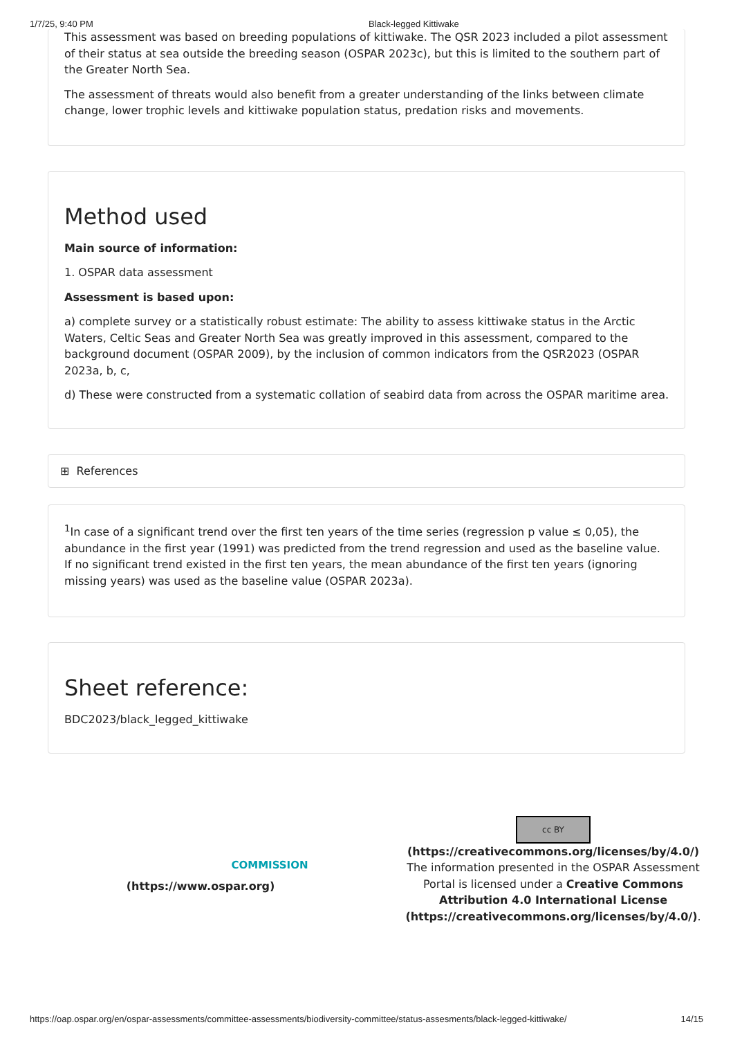1/7/25, 9:40 PM Black-legged Kittiwake
This assessment was based on breeding populations of kittiwake. The QSR 2023 included a pilot assessment of their status at sea outside the breeding season (OSPAR 2023c), but this is limited to the southern part of the Greater North Sea.
The assessment of threats would also benefit from a greater understanding of the links between climate change, lower trophic levels and kittiwake population status, predation risks and movements.
Method used
Main source of information:
1. OSPAR data assessment
Assessment is based upon:
a) complete survey or a statistically robust estimate: The ability to assess kittiwake status in the Arctic Waters, Celtic Seas and Greater North Sea was greatly improved in this assessment, compared to the background document (OSPAR 2009), by the inclusion of common indicators from the QSR2023 (OSPAR 2023a, b, c,
d) These were constructed from a systematic collation of seabird data from across the OSPAR maritime area.
⊞ References
<sup>1</sup> In case of a significant trend over the first ten years of the time series (regression p value ≤ 0,05), the abundance in the first year (1991) was predicted from the trend regression and used as the baseline value. If no significant trend existed in the first ten years, the mean abundance of the first ten years (ignoring missing years) was used as the baseline value (OSPAR 2023a).
Sheet reference:
BDC2023/black_legged_kittiwake
COMMISSION
(https://www.ospar.org)
cc BY
(https://creativecommons.org/licenses/by/4.0/)
The information presented in the OSPAR Assessment Portal is licensed under a Creative Commons Attribution 4.0 International License (https://creativecommons.org/licenses/by/4.0/).
https://oap.ospar.org/en/ospar-assessments/committee-assessments/biodiversity-committee/status-assesments/black-legged-kittiwake/ 14/15